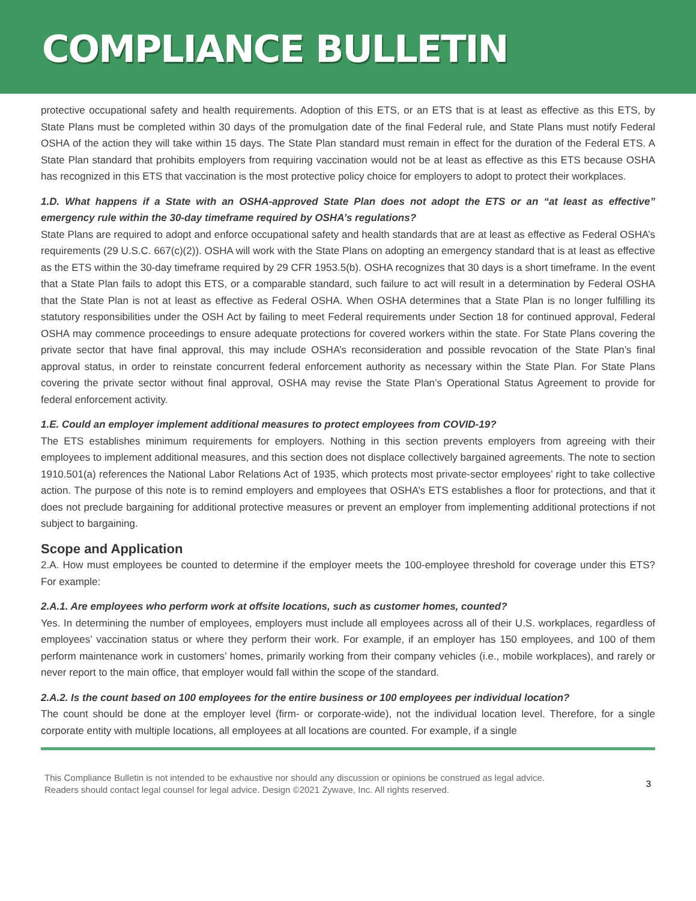COMPLIANCE BULLETIN
protective occupational safety and health requirements. Adoption of this ETS, or an ETS that is at least as effective as this ETS, by State Plans must be completed within 30 days of the promulgation date of the final Federal rule, and State Plans must notify Federal OSHA of the action they will take within 15 days. The State Plan standard must remain in effect for the duration of the Federal ETS. A State Plan standard that prohibits employers from requiring vaccination would not be at least as effective as this ETS because OSHA has recognized in this ETS that vaccination is the most protective policy choice for employers to adopt to protect their workplaces.
1.D. What happens if a State with an OSHA-approved State Plan does not adopt the ETS or an “at least as effective” emergency rule within the 30-day timeframe required by OSHA’s regulations?
State Plans are required to adopt and enforce occupational safety and health standards that are at least as effective as Federal OSHA’s requirements (29 U.S.C. 667(c)(2)). OSHA will work with the State Plans on adopting an emergency standard that is at least as effective as the ETS within the 30-day timeframe required by 29 CFR 1953.5(b). OSHA recognizes that 30 days is a short timeframe. In the event that a State Plan fails to adopt this ETS, or a comparable standard, such failure to act will result in a determination by Federal OSHA that the State Plan is not at least as effective as Federal OSHA. When OSHA determines that a State Plan is no longer fulfilling its statutory responsibilities under the OSH Act by failing to meet Federal requirements under Section 18 for continued approval, Federal OSHA may commence proceedings to ensure adequate protections for covered workers within the state. For State Plans covering the private sector that have final approval, this may include OSHA’s reconsideration and possible revocation of the State Plan’s final approval status, in order to reinstate concurrent federal enforcement authority as necessary within the State Plan. For State Plans covering the private sector without final approval, OSHA may revise the State Plan’s Operational Status Agreement to provide for federal enforcement activity.
1.E. Could an employer implement additional measures to protect employees from COVID-19?
The ETS establishes minimum requirements for employers. Nothing in this section prevents employers from agreeing with their employees to implement additional measures, and this section does not displace collectively bargained agreements. The note to section 1910.501(a) references the National Labor Relations Act of 1935, which protects most private-sector employees’ right to take collective action. The purpose of this note is to remind employers and employees that OSHA’s ETS establishes a floor for protections, and that it does not preclude bargaining for additional protective measures or prevent an employer from implementing additional protections if not subject to bargaining.
Scope and Application
2.A. How must employees be counted to determine if the employer meets the 100-employee threshold for coverage under this ETS? For example:
2.A.1. Are employees who perform work at offsite locations, such as customer homes, counted?
Yes. In determining the number of employees, employers must include all employees across all of their U.S. workplaces, regardless of employees’ vaccination status or where they perform their work. For example, if an employer has 150 employees, and 100 of them perform maintenance work in customers’ homes, primarily working from their company vehicles (i.e., mobile workplaces), and rarely or never report to the main office, that employer would fall within the scope of the standard.
2.A.2. Is the count based on 100 employees for the entire business or 100 employees per individual location?
The count should be done at the employer level (firm- or corporate-wide), not the individual location level. Therefore, for a single corporate entity with multiple locations, all employees at all locations are counted. For example, if a single
This Compliance Bulletin is not intended to be exhaustive nor should any discussion or opinions be construed as legal advice. Readers should contact legal counsel for legal advice. Design ©2021 Zywave, Inc. All rights reserved. 3